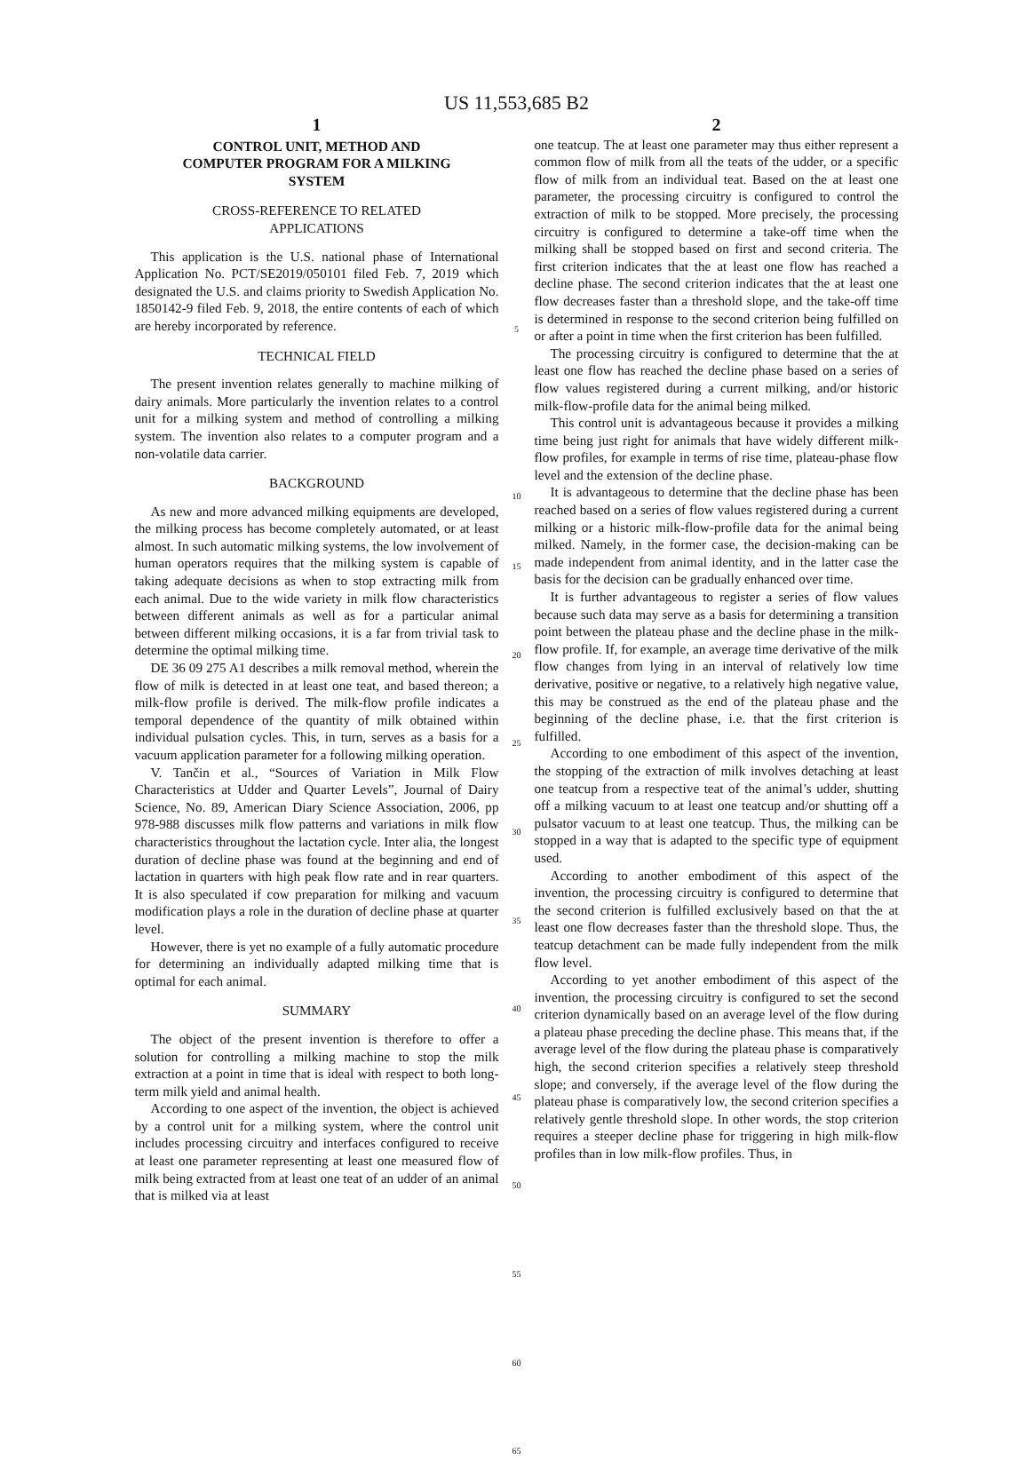US 11,553,685 B2
1
CONTROL UNIT, METHOD AND
COMPUTER PROGRAM FOR A MILKING
SYSTEM
CROSS-REFERENCE TO RELATED
APPLICATIONS
This application is the U.S. national phase of International Application No. PCT/SE2019/050101 filed Feb. 7, 2019 which designated the U.S. and claims priority to Swedish Application No. 1850142-9 filed Feb. 9, 2018, the entire contents of each of which are hereby incorporated by reference.
TECHNICAL FIELD
The present invention relates generally to machine milking of dairy animals. More particularly the invention relates to a control unit for a milking system and method of controlling a milking system. The invention also relates to a computer program and a non-volatile data carrier.
BACKGROUND
As new and more advanced milking equipments are developed, the milking process has become completely automated, or at least almost. In such automatic milking systems, the low involvement of human operators requires that the milking system is capable of taking adequate decisions as when to stop extracting milk from each animal. Due to the wide variety in milk flow characteristics between different animals as well as for a particular animal between different milking occasions, it is a far from trivial task to determine the optimal milking time.
DE 36 09 275 A1 describes a milk removal method, wherein the flow of milk is detected in at least one teat, and based thereon; a milk-flow profile is derived. The milk-flow profile indicates a temporal dependence of the quantity of milk obtained within individual pulsation cycles. This, in turn, serves as a basis for a vacuum application parameter for a following milking operation.
V. Tančin et al., “Sources of Variation in Milk Flow Characteristics at Udder and Quarter Levels”, Journal of Dairy Science, No. 89, American Diary Science Association, 2006, pp 978-988 discusses milk flow patterns and variations in milk flow characteristics throughout the lactation cycle. Inter alia, the longest duration of decline phase was found at the beginning and end of lactation in quarters with high peak flow rate and in rear quarters. It is also speculated if cow preparation for milking and vacuum modification plays a role in the duration of decline phase at quarter level.
However, there is yet no example of a fully automatic procedure for determining an individually adapted milking time that is optimal for each animal.
SUMMARY
The object of the present invention is therefore to offer a solution for controlling a milking machine to stop the milk extraction at a point in time that is ideal with respect to both long-term milk yield and animal health.
According to one aspect of the invention, the object is achieved by a control unit for a milking system, where the control unit includes processing circuitry and interfaces configured to receive at least one parameter representing at least one measured flow of milk being extracted from at least one teat of an udder of an animal that is milked via at least
5
10
15
20
25
30
35
40
45
50
55
60
65
2
one teatcup. The at least one parameter may thus either represent a common flow of milk from all the teats of the udder, or a specific flow of milk from an individual teat. Based on the at least one parameter, the processing circuitry is configured to control the extraction of milk to be stopped. More precisely, the processing circuitry is configured to determine a take-off time when the milking shall be stopped based on first and second criteria. The first criterion indicates that the at least one flow has reached a decline phase. The second criterion indicates that the at least one flow decreases faster than a threshold slope, and the take-off time is determined in response to the second criterion being fulfilled on or after a point in time when the first criterion has been fulfilled.
The processing circuitry is configured to determine that the at least one flow has reached the decline phase based on a series of flow values registered during a current milking, and/or historic milk-flow-profile data for the animal being milked.
This control unit is advantageous because it provides a milking time being just right for animals that have widely different milk-flow profiles, for example in terms of rise time, plateau-phase flow level and the extension of the decline phase.
It is advantageous to determine that the decline phase has been reached based on a series of flow values registered during a current milking or a historic milk-flow-profile data for the animal being milked. Namely, in the former case, the decision-making can be made independent from animal identity, and in the latter case the basis for the decision can be gradually enhanced over time.
It is further advantageous to register a series of flow values because such data may serve as a basis for determining a transition point between the plateau phase and the decline phase in the milk-flow profile. If, for example, an average time derivative of the milk flow changes from lying in an interval of relatively low time derivative, positive or negative, to a relatively high negative value, this may be construed as the end of the plateau phase and the beginning of the decline phase, i.e. that the first criterion is fulfilled.
According to one embodiment of this aspect of the invention, the stopping of the extraction of milk involves detaching at least one teatcup from a respective teat of the animal’s udder, shutting off a milking vacuum to at least one teatcup and/or shutting off a pulsator vacuum to at least one teatcup. Thus, the milking can be stopped in a way that is adapted to the specific type of equipment used.
According to another embodiment of this aspect of the invention, the processing circuitry is configured to determine that the second criterion is fulfilled exclusively based on that the at least one flow decreases faster than the threshold slope. Thus, the teatcup detachment can be made fully independent from the milk flow level.
According to yet another embodiment of this aspect of the invention, the processing circuitry is configured to set the second criterion dynamically based on an average level of the flow during a plateau phase preceding the decline phase. This means that, if the average level of the flow during the plateau phase is comparatively high, the second criterion specifies a relatively steep threshold slope; and conversely, if the average level of the flow during the plateau phase is comparatively low, the second criterion specifies a relatively gentle threshold slope. In other words, the stop criterion requires a steeper decline phase for triggering in high milk-flow profiles than in low milk-flow profiles. Thus, in